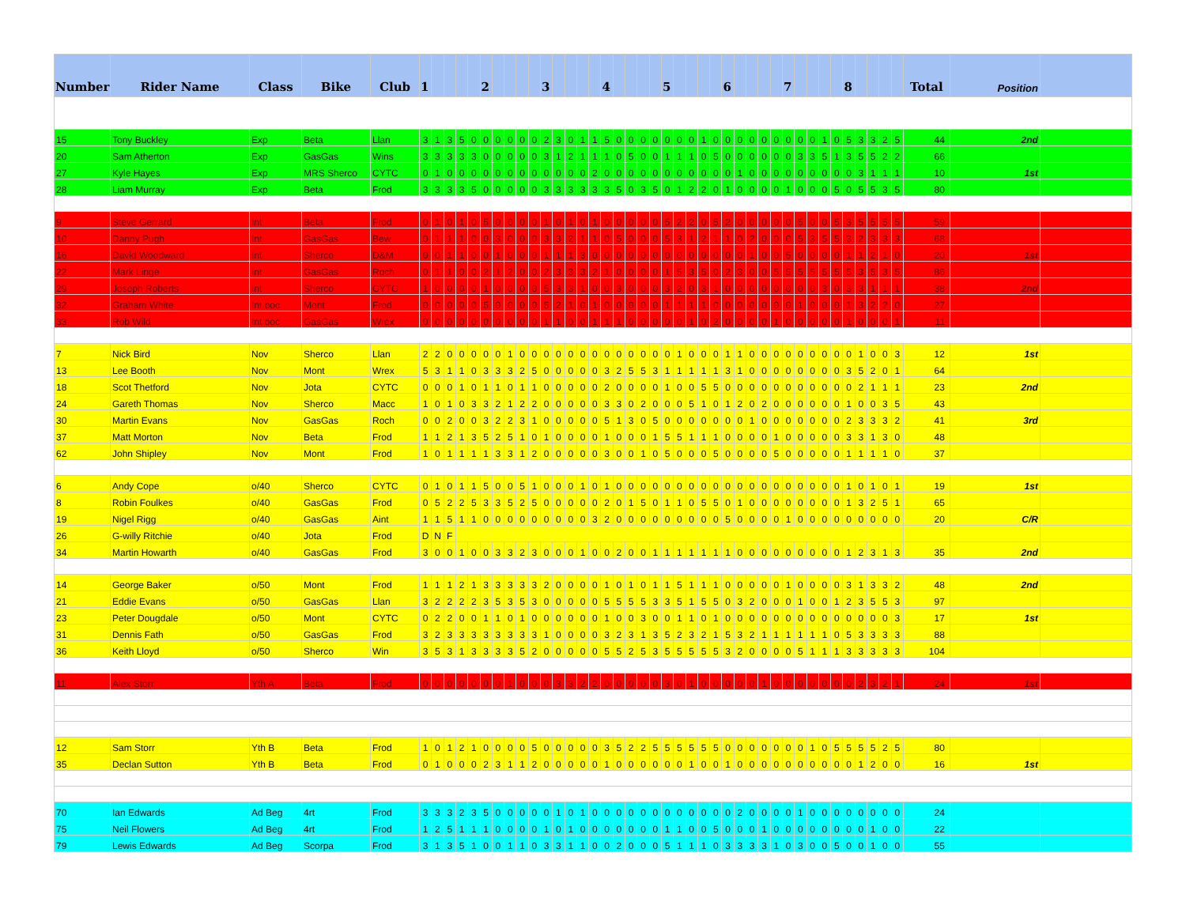| Number | Rider Name | Class | Bike | Club | 1 | | | | | 2 | | | | | 3 | | | | | 4 | | | | | 5 | | | | | 6 | | | | | 7 | | | | | 8 | | | | | Total | Position | |
| --- | --- | --- | --- | --- | --- | --- | --- | --- | --- | --- | --- | --- | --- | --- | --- | --- | --- | --- | --- | --- | --- | --- | --- | --- | --- | --- | --- | --- | --- | --- | --- | --- | --- | --- | --- | --- | --- | --- | --- | --- | --- | --- | --- | --- | --- | --- | --- |
| 15 | Tony Buckley | Exp | Beta | Llan | 3 | 1 | 3 | 5 | 0 | 0 | 0 | 0 | 0 | 0 | 2 | 3 | 0 | 1 | 1 | 5 | 0 | 0 | 0 | 0 | 0 | 0 | 0 | 1 | 0 | 0 | 0 | 0 | 0 | 0 | 0 | 0 | 0 | 1 | 0 | 5 | 3 | 3 | 2 | 5 | 44 | 2nd | |
| 20 | Sam Atherton | Exp | GasGas | Wins | 3 | 3 | 3 | 3 | 3 | 0 | 0 | 0 | 0 | 0 | 3 | 1 | 2 | 1 | 1 | 1 | 0 | 5 | 0 | 0 | 1 | 1 | 1 | 0 | 5 | 0 | 0 | 0 | 0 | 0 | 0 | 3 | 3 | 5 | 1 | 3 | 5 | 5 | 2 | 2 | 66 | | |
| 27 | Kyle Hayes | Exp | MRS Sherco | CYTC | 0 | 1 | 0 | 0 | 0 | 0 | 0 | 0 | 0 | 0 | 0 | 0 | 0 | 0 | 2 | 0 | 0 | 0 | 0 | 0 | 0 | 0 | 0 | 0 | 0 | 0 | 1 | 0 | 0 | 0 | 0 | 0 | 0 | 0 | 0 | 0 | 3 | 1 | 1 | 1 | 10 | 1st | |
| 28 | Liam Murray | Exp | Beta | Frod | 3 | 3 | 3 | 3 | 5 | 0 | 0 | 0 | 0 | 0 | 3 | 3 | 3 | 3 | 3 | 3 | 5 | 0 | 3 | 5 | 0 | 1 | 2 | 2 | 0 | 1 | 0 | 0 | 0 | 0 | 1 | 0 | 0 | 0 | 5 | 0 | 5 | 5 | 3 | 5 | 80 | | |
| 9 | Steve Gerrard | Int | Beta | Frod | 0 | 1 | 0 | 1 | 0 | 5 | 0 | 0 | 0 | 0 | 1 | 0 | 1 | 0 | 1 | 0 | 0 | 0 | 0 | 0 | 5 | 2 | 2 | 0 | 5 | 2 | 0 | 0 | 0 | 0 | 0 | 5 | 0 | 0 | 5 | 3 | 5 | 5 | 5 | 5 | 59 | | |
| 10 | Danny Pugh | Int | GasGas | Bew | 0 | 1 | 1 | 1 | 0 | 0 | 3 | 0 | 0 | 0 | 3 | 3 | 2 | 1 | 1 | 0 | 5 | 0 | 0 | 0 | 5 | 3 | 1 | 2 | 1 | 1 | 0 | 2 | 0 | 0 | 0 | 5 | 3 | 5 | 5 | 3 | 2 | 3 | 3 | 3 | 68 | | |
| 16 | David Woodward | Int | Sherco | D&M | 0 | 0 | 1 | 1 | 0 | 0 | 1 | 0 | 0 | 0 | 1 | 1 | 1 | 3 | 0 | 0 | 0 | 0 | 0 | 0 | 0 | 0 | 0 | 0 | 0 | 0 | 0 | 1 | 0 | 0 | 5 | 0 | 0 | 0 | 0 | 1 | 1 | 2 | 1 | 0 | 20 | 1st | |
| 22 | Mark Linge | Int | GasGas | Roch | 0 | 1 | 1 | 0 | 0 | 2 | 1 | 2 | 0 | 0 | 2 | 3 | 3 | 3 | 2 | 1 | 0 | 0 | 0 | 0 | 1 | 5 | 3 | 5 | 0 | 2 | 3 | 0 | 0 | 5 | 5 | 5 | 5 | 5 | 5 | 5 | 3 | 5 | 3 | 5 | 86 | | |
| 29 | Joseph Roberts | Int | Sherco | CYTC | 1 | 0 | 0 | 0 | 0 | 1 | 0 | 0 | 0 | 0 | 5 | 3 | 3 | 1 | 0 | 0 | 3 | 0 | 0 | 0 | 3 | 2 | 0 | 3 | 1 | 0 | 0 | 0 | 0 | 0 | 0 | 0 | 0 | 3 | 0 | 3 | 3 | 1 | 1 | 1 | 38 | 2nd | |
| 32 | Graham White | Int ooc | Mont | Frod | 0 | 0 | 0 | 0 | 0 | 5 | 0 | 0 | 0 | 0 | 5 | 2 | 1 | 0 | 1 | 0 | 0 | 0 | 0 | 0 | 1 | 1 | 1 | 1 | 0 | 0 | 0 | 0 | 0 | 0 | 0 | 1 | 0 | 0 | 0 | 1 | 3 | 2 | 2 | 0 | 27 | | |
| 33 | Rob Wild | Int ooc | GasGas | Wrex | 0 | 0 | 0 | 0 | 0 | 0 | 0 | 0 | 0 | 0 | 1 | 1 | 0 | 0 | 1 | 1 | 1 | 0 | 0 | 0 | 0 | 0 | 1 | 0 | 2 | 0 | 0 | 0 | 0 | 1 | 0 | 0 | 0 | 0 | 0 | 1 | 0 | 0 | 0 | 1 | 11 | | |
| 7 | Nick Bird | Nov | Sherco | Llan | 2 | 2 | 0 | 0 | 0 | 0 | 0 | 1 | 0 | 0 | 0 | 0 | 0 | 0 | 0 | 0 | 0 | 0 | 0 | 0 | 0 | 1 | 0 | 0 | 0 | 1 | 1 | 0 | 0 | 0 | 0 | 0 | 0 | 0 | 0 | 0 | 1 | 0 | 0 | 3 | 12 | 1st | |
| 13 | Lee Booth | Nov | Mont | Wrex | 5 | 3 | 1 | 1 | 0 | 3 | 3 | 3 | 2 | 5 | 0 | 0 | 0 | 0 | 0 | 3 | 2 | 5 | 5 | 3 | 1 | 1 | 1 | 1 | 1 | 3 | 1 | 0 | 0 | 0 | 0 | 0 | 0 | 0 | 0 | 3 | 5 | 2 | 0 | 1 | 64 | | |
| 18 | Scot Thetford | Nov | Jota | CYTC | 0 | 0 | 0 | 1 | 0 | 1 | 1 | 0 | 1 | 1 | 0 | 0 | 0 | 0 | 0 | 2 | 0 | 0 | 0 | 0 | 1 | 0 | 0 | 5 | 5 | 0 | 0 | 0 | 0 | 0 | 0 | 0 | 0 | 0 | 0 | 0 | 2 | 1 | 1 | 1 | 23 | 2nd | |
| 24 | Gareth Thomas | Nov | Sherco | Macc | 1 | 0 | 1 | 0 | 3 | 3 | 2 | 1 | 2 | 2 | 0 | 0 | 0 | 0 | 0 | 3 | 3 | 0 | 2 | 0 | 0 | 0 | 5 | 1 | 0 | 1 | 2 | 0 | 2 | 0 | 0 | 0 | 0 | 0 | 0 | 1 | 0 | 0 | 3 | 5 | 43 | | |
| 30 | Martin Evans | Nov | GasGas | Roch | 0 | 0 | 2 | 0 | 0 | 3 | 2 | 2 | 3 | 1 | 0 | 0 | 0 | 0 | 0 | 5 | 1 | 3 | 0 | 5 | 0 | 0 | 0 | 0 | 0 | 0 | 0 | 1 | 0 | 0 | 0 | 0 | 0 | 0 | 0 | 2 | 3 | 3 | 3 | 2 | 41 | 3rd | |
| 37 | Matt Morton | Nov | Beta | Frod | 1 | 1 | 2 | 1 | 3 | 5 | 2 | 5 | 1 | 0 | 1 | 0 | 0 | 0 | 0 | 1 | 0 | 0 | 0 | 1 | 5 | 5 | 1 | 1 | 1 | 0 | 0 | 0 | 0 | 1 | 0 | 0 | 0 | 0 | 0 | 3 | 3 | 1 | 3 | 0 | 48 | | |
| 62 | John Shipley | Nov | Mont | Frod | 1 | 0 | 1 | 1 | 1 | 1 | 3 | 3 | 1 | 2 | 0 | 0 | 0 | 0 | 0 | 3 | 0 | 0 | 1 | 0 | 5 | 0 | 0 | 0 | 5 | 0 | 0 | 0 | 0 | 5 | 0 | 0 | 0 | 0 | 0 | 1 | 1 | 1 | 1 | 0 | 37 | | |
| 6 | Andy Cope | o/40 | Sherco | CYTC | 0 | 1 | 0 | 1 | 1 | 5 | 0 | 0 | 5 | 1 | 0 | 0 | 0 | 1 | 0 | 1 | 0 | 0 | 0 | 0 | 0 | 0 | 0 | 0 | 0 | 0 | 0 | 0 | 0 | 0 | 0 | 0 | 0 | 0 | 0 | 1 | 0 | 1 | 0 | 1 | 19 | 1st | |
| 8 | Robin Foulkes | o/40 | GasGas | Frod | 0 | 5 | 2 | 2 | 5 | 3 | 3 | 5 | 2 | 5 | 0 | 0 | 0 | 0 | 0 | 2 | 0 | 1 | 5 | 0 | 1 | 1 | 0 | 5 | 5 | 0 | 1 | 0 | 0 | 0 | 0 | 0 | 0 | 0 | 0 | 1 | 3 | 2 | 5 | 1 | 65 | | |
| 19 | Nigel Rigg | o/40 | GasGas | Aint | 1 | 1 | 5 | 1 | 1 | 0 | 0 | 0 | 0 | 0 | 0 | 0 | 0 | 0 | 3 | 2 | 0 | 0 | 0 | 0 | 0 | 0 | 0 | 0 | 0 | 5 | 0 | 0 | 0 | 0 | 1 | 0 | 0 | 0 | 0 | 0 | 0 | 0 | 0 | 0 | 20 | C/R | |
| 26 | G-willy Ritchie | o/40 | Jota | Frod | D | N | F | | | | | | | | | | | | | | | | | | | | | | | | | | | | | | | | | | | | | | | | |
| 34 | Martin Howarth | o/40 | GasGas | Frod | 3 | 0 | 0 | 1 | 0 | 0 | 3 | 3 | 2 | 3 | 0 | 0 | 0 | 1 | 0 | 0 | 2 | 0 | 0 | 1 | 1 | 1 | 1 | 1 | 1 | 1 | 0 | 0 | 0 | 0 | 0 | 0 | 0 | 0 | 0 | 1 | 2 | 3 | 1 | 3 | 35 | 2nd | |
| 14 | George Baker | o/50 | Mont | Frod | 1 | 1 | 1 | 2 | 1 | 3 | 3 | 3 | 3 | 3 | 2 | 0 | 0 | 0 | 0 | 1 | 0 | 1 | 0 | 1 | 1 | 5 | 1 | 1 | 1 | 0 | 0 | 0 | 0 | 0 | 1 | 0 | 0 | 0 | 0 | 3 | 1 | 3 | 3 | 2 | 48 | 2nd | |
| 21 | Eddie Evans | o/50 | GasGas | Llan | 3 | 2 | 2 | 2 | 2 | 3 | 5 | 3 | 5 | 3 | 0 | 0 | 0 | 0 | 0 | 5 | 5 | 5 | 5 | 3 | 3 | 5 | 1 | 5 | 5 | 0 | 3 | 2 | 0 | 0 | 0 | 1 | 0 | 0 | 1 | 2 | 3 | 5 | 5 | 3 | 97 | | |
| 23 | Peter Dougdale | o/50 | Mont | CYTC | 0 | 2 | 2 | 0 | 0 | 1 | 1 | 0 | 1 | 0 | 0 | 0 | 0 | 0 | 0 | 1 | 0 | 0 | 3 | 0 | 0 | 1 | 1 | 0 | 1 | 0 | 0 | 0 | 0 | 0 | 0 | 0 | 0 | 0 | 0 | 0 | 0 | 0 | 0 | 3 | 17 | 1st | |
| 31 | Dennis Fath | o/50 | GasGas | Frod | 3 | 2 | 3 | 3 | 3 | 3 | 3 | 3 | 3 | 3 | 1 | 0 | 0 | 0 | 0 | 3 | 2 | 3 | 1 | 3 | 5 | 2 | 3 | 2 | 1 | 5 | 3 | 2 | 1 | 1 | 1 | 1 | 1 | 1 | 0 | 5 | 3 | 3 | 3 | 3 | 88 | | |
| 36 | Keith Lloyd | o/50 | Sherco | Win | 3 | 5 | 3 | 1 | 3 | 3 | 3 | 3 | 5 | 2 | 0 | 0 | 0 | 0 | 0 | 5 | 5 | 2 | 5 | 3 | 5 | 5 | 5 | 5 | 5 | 3 | 2 | 0 | 0 | 0 | 0 | 5 | 1 | 1 | 1 | 3 | 3 | 3 | 3 | 3 | 104 | | |
| 11 | Alex Storr | Yth A | Beta | Frod | 0 | 0 | 0 | 0 | 0 | 0 | 0 | 1 | 0 | 0 | 0 | 3 | 3 | 2 | 2 | 0 | 0 | 0 | 0 | 0 | 3 | 0 | 1 | 0 | 0 | 0 | 0 | 0 | 1 | 0 | 0 | 0 | 0 | 0 | 0 | 0 | 2 | 3 | 2 | 1 | 24 | 1st | |
| 12 | Sam Storr | Yth B | Beta | Frod | 1 | 0 | 1 | 2 | 1 | 0 | 0 | 0 | 0 | 5 | 0 | 0 | 0 | 0 | 0 | 3 | 5 | 2 | 2 | 5 | 5 | 5 | 5 | 5 | 5 | 0 | 0 | 0 | 0 | 0 | 0 | 0 | 1 | 0 | 5 | 5 | 5 | 5 | 2 | 5 | 80 | | |
| 35 | Declan Sutton | Yth B | Beta | Frod | 0 | 1 | 0 | 0 | 0 | 2 | 3 | 1 | 1 | 2 | 0 | 0 | 0 | 0 | 0 | 1 | 0 | 0 | 0 | 0 | 0 | 0 | 1 | 0 | 0 | 1 | 0 | 0 | 0 | 0 | 0 | 0 | 0 | 0 | 0 | 0 | 1 | 2 | 0 | 0 | 16 | 1st | |
| 70 | Ian Edwards | Ad Beg | 4rt | Frod | 3 | 3 | 3 | 2 | 3 | 5 | 0 | 0 | 0 | 0 | 0 | 1 | 0 | 1 | 0 | 0 | 0 | 0 | 0 | 0 | 0 | 0 | 0 | 0 | 0 | 0 | 2 | 0 | 0 | 0 | 0 | 1 | 0 | 0 | 0 | 0 | 0 | 0 | 0 | 0 | 24 | | |
| 75 | Neil Flowers | Ad Beg | 4rt | Frod | 1 | 2 | 5 | 1 | 1 | 1 | 0 | 0 | 0 | 0 | 1 | 0 | 1 | 0 | 0 | 0 | 0 | 0 | 0 | 0 | 1 | 1 | 0 | 0 | 5 | 0 | 0 | 0 | 1 | 0 | 0 | 0 | 0 | 0 | 0 | 0 | 0 | 1 | 0 | 0 | 22 | | |
| 79 | Lewis Edwards | Ad Beg | Scorpa | Frod | 3 | 1 | 3 | 5 | 1 | 0 | 0 | 1 | 1 | 0 | 3 | 3 | 1 | 1 | 0 | 0 | 2 | 0 | 0 | 0 | 5 | 1 | 1 | 1 | 0 | 3 | 3 | 3 | 3 | 1 | 0 | 3 | 0 | 0 | 5 | 0 | 0 | 1 | 0 | 0 | 55 | | |